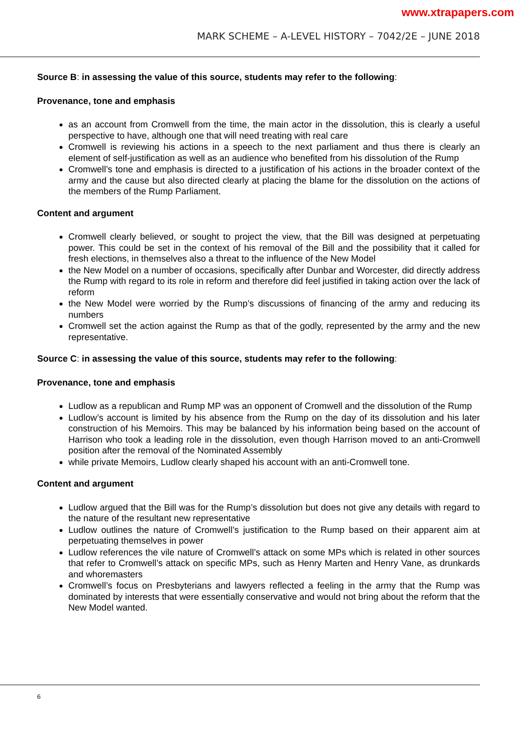www.xtrapapers.com
MARK SCHEME – A-LEVEL HISTORY – 7042/2E – JUNE 2018
Source B: in assessing the value of this source, students may refer to the following:
Provenance, tone and emphasis
as an account from Cromwell from the time, the main actor in the dissolution, this is clearly a useful perspective to have, although one that will need treating with real care
Cromwell is reviewing his actions in a speech to the next parliament and thus there is clearly an element of self-justification as well as an audience who benefited from his dissolution of the Rump
Cromwell’s tone and emphasis is directed to a justification of his actions in the broader context of the army and the cause but also directed clearly at placing the blame for the dissolution on the actions of the members of the Rump Parliament.
Content and argument
Cromwell clearly believed, or sought to project the view, that the Bill was designed at perpetuating power. This could be set in the context of his removal of the Bill and the possibility that it called for fresh elections, in themselves also a threat to the influence of the New Model
the New Model on a number of occasions, specifically after Dunbar and Worcester, did directly address the Rump with regard to its role in reform and therefore did feel justified in taking action over the lack of reform
the New Model were worried by the Rump’s discussions of financing of the army and reducing its numbers
Cromwell set the action against the Rump as that of the godly, represented by the army and the new representative.
Source C: in assessing the value of this source, students may refer to the following:
Provenance, tone and emphasis
Ludlow as a republican and Rump MP was an opponent of Cromwell and the dissolution of the Rump
Ludlow’s account is limited by his absence from the Rump on the day of its dissolution and his later construction of his Memoirs. This may be balanced by his information being based on the account of Harrison who took a leading role in the dissolution, even though Harrison moved to an anti-Cromwell position after the removal of the Nominated Assembly
while private Memoirs, Ludlow clearly shaped his account with an anti-Cromwell tone.
Content and argument
Ludlow argued that the Bill was for the Rump’s dissolution but does not give any details with regard to the nature of the resultant new representative
Ludlow outlines the nature of Cromwell’s justification to the Rump based on their apparent aim at perpetuating themselves in power
Ludlow references the vile nature of Cromwell’s attack on some MPs which is related in other sources that refer to Cromwell’s attack on specific MPs, such as Henry Marten and Henry Vane, as drunkards and whoremasters
Cromwell’s focus on Presbyterians and lawyers reflected a feeling in the army that the Rump was dominated by interests that were essentially conservative and would not bring about the reform that the New Model wanted.
6